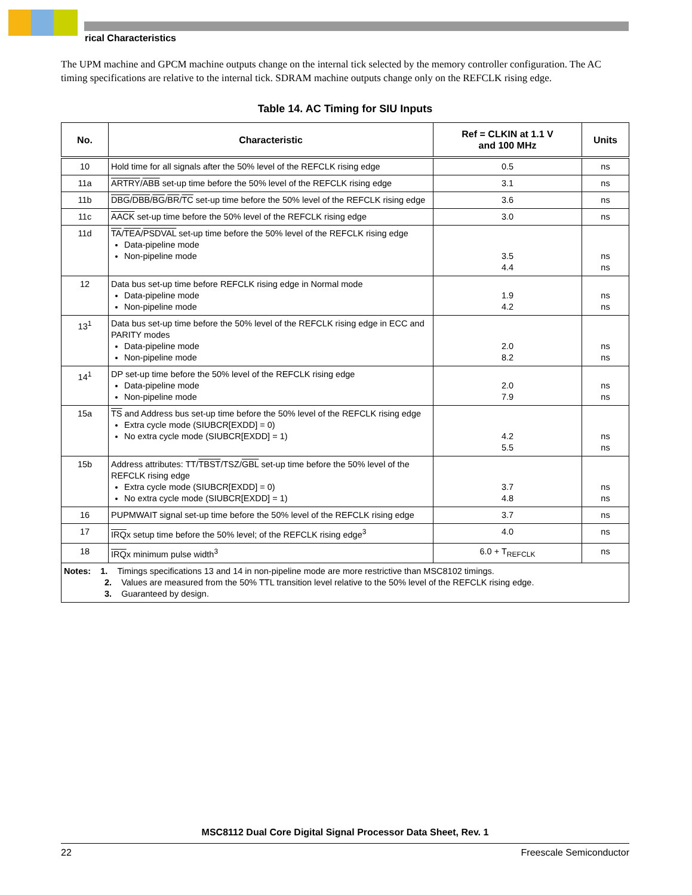rical Characteristics
The UPM machine and GPCM machine outputs change on the internal tick selected by the memory controller configuration. The AC timing specifications are relative to the internal tick. SDRAM machine outputs change only on the REFCLK rising edge.
Table 14. AC Timing for SIU Inputs
| No. | Characteristic | Ref = CLKIN at 1.1 V and 100 MHz | Units |
| --- | --- | --- | --- |
| 10 | Hold time for all signals after the 50% level of the REFCLK rising edge | 0.5 | ns |
| 11a | ARTRY / ABB set-up time before the 50% level of the REFCLK rising edge | 3.1 | ns |
| 11b | DBG / DBB / BG / BR / TC set-up time before the 50% level of the REFCLK rising edge | 3.6 | ns |
| 11c | AACK set-up time before the 50% level of the REFCLK rising edge | 3.0 | ns |
| 11d | TA / TEA / PSDVAL set-up time before the 50% level of the REFCLK rising edge Data-pipeline mode Non-pipeline mode | 3.5 4.4 | ns ns |
| 12 | Data bus set-up time before REFCLK rising edge in Normal mode Data-pipeline mode Non-pipeline mode | 1.9 4.2 | ns ns |
| 13<sup>1</sup> | Data bus set-up time before the 50% level of the REFCLK rising edge in ECC and PARITY modes Data-pipeline mode Non-pipeline mode | 2.0 8.2 | ns ns |
| 14<sup>1</sup> | DP set-up time before the 50% level of the REFCLK rising edge Data-pipeline mode Non-pipeline mode | 2.0 7.9 | ns ns |
| 15a | TS and Address bus set-up time before the 50% level of the REFCLK rising edge Extra cycle mode (SIUBCR[EXDD] = 0) No extra cycle mode (SIUBCR[EXDD] = 1) | 4.2 5.5 | ns ns |
| 15b | Address attributes: TT/ TBST /TSZ/ GBL set-up time before the 50% level of the REFCLK rising edge Extra cycle mode (SIUBCR[EXDD] = 0) No extra cycle mode (SIUBCR[EXDD] = 1) | 3.7 4.8 | ns ns |
| 16 | PUPMWAIT signal set-up time before the 50% level of the REFCLK rising edge | 3.7 | ns |
| 17 | IRQ x setup time before the 50% level; of the REFCLK rising edge<sup>3</sup> | 4.0 | ns |
| 18 | IRQ x minimum pulse width<sup>3</sup> | 6.0 + T<sub>REFCLK</sub> | ns |
| Notes: 1. Timings specifications 13 and 14 in non-pipeline mode are more restrictive than MSC8102 timings. 2. Values are measured from the 50% TTL transition level relative to the 50% level of the REFCLK rising edge. 3. Guaranteed by design. | | | |
MSC8112 Dual Core Digital Signal Processor Data Sheet, Rev. 1
22 Freescale Semiconductor